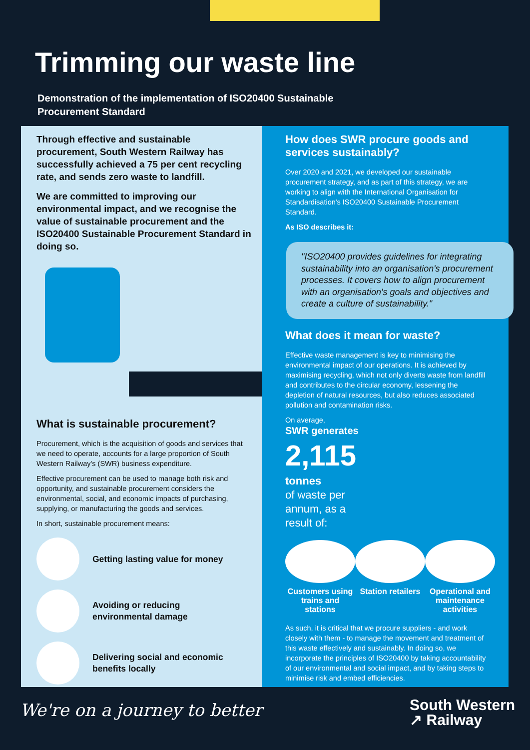Trimming our waste line
Demonstration of the implementation of ISO20400 Sustainable Procurement Standard
Through effective and sustainable procurement, South Western Railway has successfully achieved a 75 per cent recycling rate, and sends zero waste to landfill.
We are committed to improving our environmental impact, and we recognise the value of sustainable procurement and the ISO20400 Sustainable Procurement Standard in doing so.
What is sustainable procurement?
Procurement, which is the acquisition of goods and services that we need to operate, accounts for a large proportion of South Western Railway's (SWR) business expenditure.
Effective procurement can be used to manage both risk and opportunity, and sustainable procurement considers the environmental, social, and economic impacts of purchasing, supplying, or manufacturing the goods and services.
In short, sustainable procurement means:
Getting lasting value for money
Avoiding or reducing
environmental damage
Delivering social and economic
benefits locally
How does SWR procure goods and services sustainably?
Over 2020 and 2021, we developed our sustainable procurement strategy, and as part of this strategy, we are working to align with the International Organisation for Standardisation's ISO20400 Sustainable Procurement Standard.
As ISO describes it:
"ISO20400 provides guidelines for integrating sustainability into an organisation's procurement processes. It covers how to align procurement with an organisation's goals and objectives and create a culture of sustainability."
What does it mean for waste?
Effective waste management is key to minimising the environmental impact of our operations. It is achieved by maximising recycling, which not only diverts waste from landfill and contributes to the circular economy, lessening the depletion of natural resources, but also reduces associated pollution and contamination risks.
On average,
SWR generates
2,115
tonnes
of waste per
annum, as a
result of:
Customers using trains and stations
Station retailers
Operational and maintenance activities
As such, it is critical that we procure suppliers - and work closely with them - to manage the movement and treatment of this waste effectively and sustainably. In doing so, we incorporate the principles of ISO20400 by taking accountability of our environmental and social impact, and by taking steps to minimise risk and embed efficiencies.
We're on a journey to better
South Western
↗ Railway